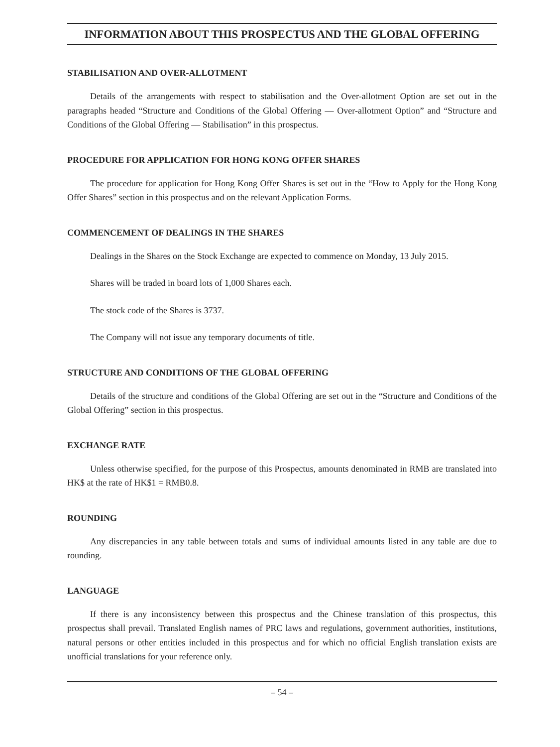INFORMATION ABOUT THIS PROSPECTUS AND THE GLOBAL OFFERING
STABILISATION AND OVER-ALLOTMENT
Details of the arrangements with respect to stabilisation and the Over-allotment Option are set out in the paragraphs headed “Structure and Conditions of the Global Offering — Over-allotment Option” and “Structure and Conditions of the Global Offering — Stabilisation” in this prospectus.
PROCEDURE FOR APPLICATION FOR HONG KONG OFFER SHARES
The procedure for application for Hong Kong Offer Shares is set out in the “How to Apply for the Hong Kong Offer Shares” section in this prospectus and on the relevant Application Forms.
COMMENCEMENT OF DEALINGS IN THE SHARES
Dealings in the Shares on the Stock Exchange are expected to commence on Monday, 13 July 2015.
Shares will be traded in board lots of 1,000 Shares each.
The stock code of the Shares is 3737.
The Company will not issue any temporary documents of title.
STRUCTURE AND CONDITIONS OF THE GLOBAL OFFERING
Details of the structure and conditions of the Global Offering are set out in the “Structure and Conditions of the Global Offering” section in this prospectus.
EXCHANGE RATE
Unless otherwise specified, for the purpose of this Prospectus, amounts denominated in RMB are translated into HK$ at the rate of HK$1 = RMB0.8.
ROUNDING
Any discrepancies in any table between totals and sums of individual amounts listed in any table are due to rounding.
LANGUAGE
If there is any inconsistency between this prospectus and the Chinese translation of this prospectus, this prospectus shall prevail. Translated English names of PRC laws and regulations, government authorities, institutions, natural persons or other entities included in this prospectus and for which no official English translation exists are unofficial translations for your reference only.
– 54 –